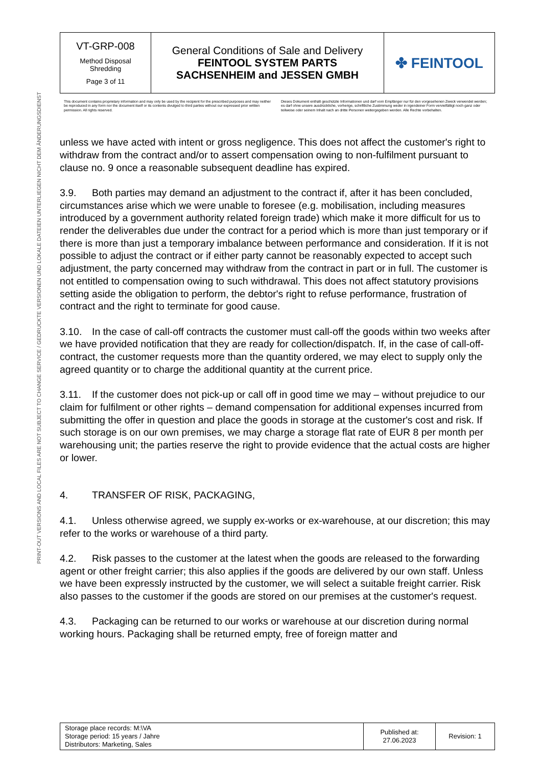PRINT-OUT VERSIONS AND LOCAL FILES ARE NOT SUBJECT TO CHANGE SERVICE / GEDRUCKTE VERSIONEN UND LOKALE DATEIEN UNTERLIEGEN NICHT DEM ÄNDERUNGSDIENST
| VT-GRP-008 Method Disposal Shredding Page 3 of 11 | General Conditions of Sale and Delivery FEINTOOL SYSTEM PARTS SACHSENHEIM and JESSEN GMBH | ✤ FEINTOOL |
This document contains proprietary information and may only be used by the recipient for the prescribed purposes and may neither be reproduced in any form nor the document itself or its contents divulged to third parties without our expressed prior written permission. All rights reserved.
Dieses Dokument enthält geschützte Informationen und darf vom Empfänger nur für den vorgesehenen Zweck verwendet werden; es darf ohne unsere ausdrückliche, vorherige, schriftliche Zustimmung weder in irgendeiner Form vervielfältigt noch ganz oder teilweise oder seinem Inhalt nach an dritte Personen weitergegeben werden. Alle Rechte vorbehalten.
unless we have acted with intent or gross negligence. This does not affect the customer's right to withdraw from the contract and/or to assert compensation owing to non-fulfilment pursuant to clause no. 9 once a reasonable subsequent deadline has expired.
3.9. Both parties may demand an adjustment to the contract if, after it has been concluded, circumstances arise which we were unable to foresee (e.g. mobilisation, including measures introduced by a government authority related foreign trade) which make it more difficult for us to render the deliverables due under the contract for a period which is more than just temporary or if there is more than just a temporary imbalance between performance and consideration. If it is not possible to adjust the contract or if either party cannot be reasonably expected to accept such adjustment, the party concerned may withdraw from the contract in part or in full. The customer is not entitled to compensation owing to such withdrawal. This does not affect statutory provisions setting aside the obligation to perform, the debtor's right to refuse performance, frustration of contract and the right to terminate for good cause.
3.10. In the case of call-off contracts the customer must call-off the goods within two weeks after we have provided notification that they are ready for collection/dispatch. If, in the case of call-off-contract, the customer requests more than the quantity ordered, we may elect to supply only the agreed quantity or to charge the additional quantity at the current price.
3.11. If the customer does not pick-up or call off in good time we may – without prejudice to our claim for fulfilment or other rights – demand compensation for additional expenses incurred from submitting the offer in question and place the goods in storage at the customer's cost and risk. If such storage is on our own premises, we may charge a storage flat rate of EUR 8 per month per warehousing unit; the parties reserve the right to provide evidence that the actual costs are higher or lower.
4. TRANSFER OF RISK, PACKAGING,
4.1. Unless otherwise agreed, we supply ex-works or ex-warehouse, at our discretion; this may refer to the works or warehouse of a third party.
4.2. Risk passes to the customer at the latest when the goods are released to the forwarding agent or other freight carrier; this also applies if the goods are delivered by our own staff. Unless we have been expressly instructed by the customer, we will select a suitable freight carrier. Risk also passes to the customer if the goods are stored on our premises at the customer's request.
4.3. Packaging can be returned to our works or warehouse at our discretion during normal working hours. Packaging shall be returned empty, free of foreign matter and
| Storage place records: M:\VA Storage period: 15 years / Jahre Distributors: Marketing, Sales | Published at: 27.06.2023 | Revision: 1 |